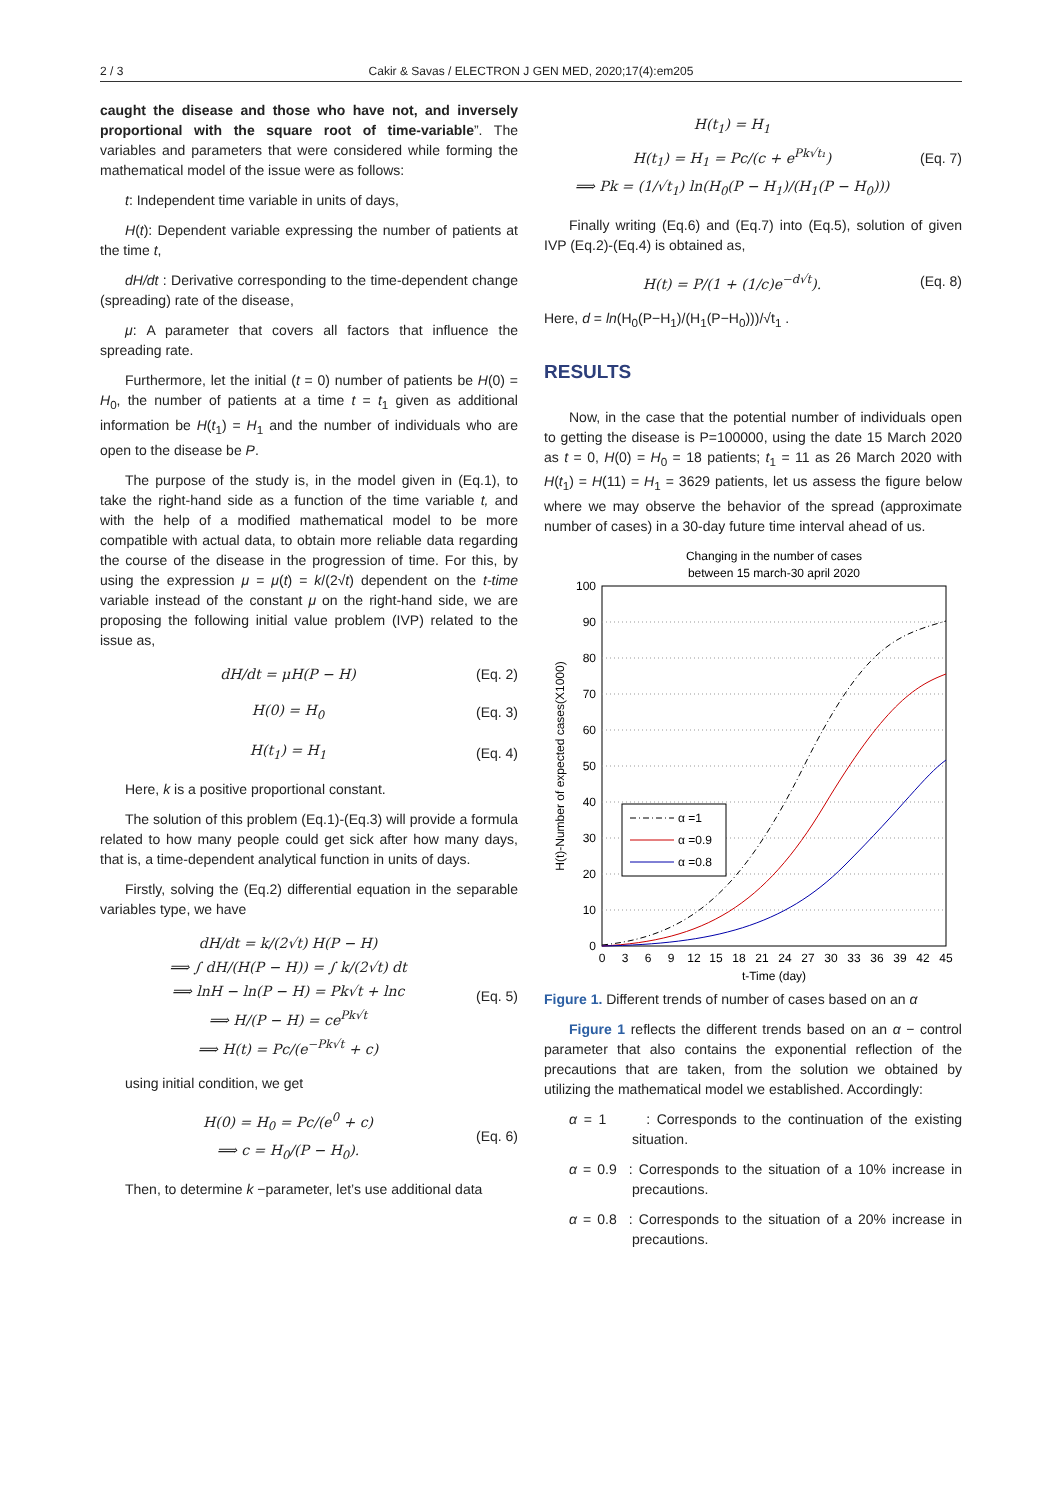2 / 3 Cakir & Savas / ELECTRON J GEN MED, 2020;17(4):em205
caught the disease and those who have not, and inversely proportional with the square root of time-variable”. The variables and parameters that were considered while forming the mathematical model of the issue were as follows:
t: Independent time variable in units of days,
H(t): Dependent variable expressing the number of patients at the time t,
dH/dt : Derivative corresponding to the time-dependent change (spreading) rate of the disease,
μ: A parameter that covers all factors that influence the spreading rate.
Furthermore, let the initial (t = 0) number of patients be H(0) = H<sub>0</sub>, the number of patients at a time t = t<sub>1</sub> given as additional information be H(t<sub>1</sub>) = H<sub>1</sub> and the number of individuals who are open to the disease be P.
The purpose of the study is, in the model given in (Eq.1), to take the right-hand side as a function of the time variable t, and with the help of a modified mathematical model to be more compatible with actual data, to obtain more reliable data regarding the course of the disease in the progression of time. For this, by using the expression μ = μ(t) = k/(2√t) dependent on the t-time variable instead of the constant μ on the right-hand side, we are proposing the following initial value problem (IVP) related to the issue as,
dH/dt = μH(P − H) (Eq. 2)
H(0) = H<sub>0</sub> (Eq. 3)
H(t<sub>1</sub>) = H<sub>1</sub> (Eq. 4)
Here, k is a positive proportional constant.
The solution of this problem (Eq.1)-(Eq.3) will provide a formula related to how many people could get sick after how many days, that is, a time-dependent analytical function in units of days.
Firstly, solving the (Eq.2) differential equation in the separable variables type, we have
dH/dt = k/(2√t) H(P − H)
⟹ ∫ dH/(H(P − H)) = ∫ k/(2√t) dt
⟹ lnH − ln(P − H) = Pk√t + lnc
⟹ H/(P − H) = ce<sup>Pk√t</sup>
⟹ H(t) = Pc/(e<sup>−Pk√t</sup> + c) (Eq. 5)
using initial condition, we get
H(0) = H<sub>0</sub> = Pc/(e<sup>0</sup> + c)
⟹ c = H<sub>0</sub>/(P − H<sub>0</sub>). (Eq. 6)
Then, to determine k −parameter, let’s use additional data
H(t<sub>1</sub>) = H<sub>1</sub>
H(t<sub>1</sub>) = H<sub>1</sub> = Pc/(c + e<sup>Pk√t₁</sup>)
⟹ Pk = (1/√t<sub>1</sub>) ln(H<sub>0</sub>(P − H<sub>1</sub>)/(H<sub>1</sub>(P − H<sub>0</sub>))) (Eq. 7)
Finally writing (Eq.6) and (Eq.7) into (Eq.5), solution of given IVP (Eq.2)-(Eq.4) is obtained as,
H(t) = P/(1 + (1/c)e<sup>−d√t</sup>). (Eq. 8)
Here, d = ln(H<sub>0</sub>(P−H<sub>1</sub>)/(H<sub>1</sub>(P−H<sub>0</sub>)))/√t<sub>1</sub> .
RESULTS
Now, in the case that the potential number of individuals open to getting the disease is P=100000, using the date 15 March 2020 as t = 0, H(0) = H<sub>0</sub> = 18 patients; t<sub>1</sub> = 11 as 26 March 2020 with H(t<sub>1</sub>) = H(11) = H<sub>1</sub> = 3629 patients, let us assess the figure below where we may observe the behavior of the spread (approximate number of cases) in a 30-day future time interval ahead of us.
Changing in the number of cases
between 15 march-30 april 2020
100
90
80
70
60
50
40
30
20
10
0
0
3
6
9
12
15
18
21
24
27
30
33
36
39
42
45
t-Time (day)
H(t)-Number of expected cases(X1000)
α =1
α =0.9
α =0.8
Figure 1. Different trends of number of cases based on an α
Figure 1 reflects the different trends based on an α − control parameter that also contains the exponential reflection of the precautions that are taken, from the solution we obtained by utilizing the mathematical model we established. Accordingly:
α = 1 : Corresponds to the continuation of the existing situation.
α = 0.9 : Corresponds to the situation of a 10% increase in precautions.
α = 0.8 : Corresponds to the situation of a 20% increase in precautions.